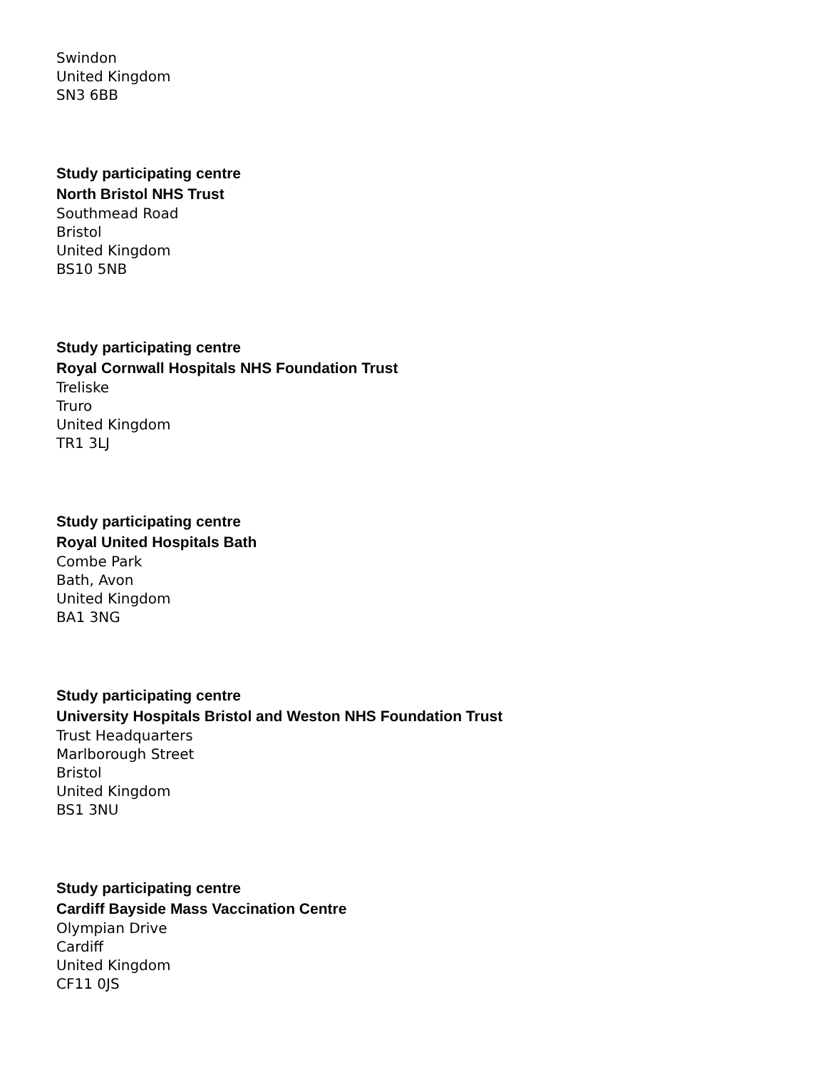Swindon
United Kingdom
SN3 6BB
Study participating centre
North Bristol NHS Trust
Southmead Road
Bristol
United Kingdom
BS10 5NB
Study participating centre
Royal Cornwall Hospitals NHS Foundation Trust
Treliske
Truro
United Kingdom
TR1 3LJ
Study participating centre
Royal United Hospitals Bath
Combe Park
Bath, Avon
United Kingdom
BA1 3NG
Study participating centre
University Hospitals Bristol and Weston NHS Foundation Trust
Trust Headquarters
Marlborough Street
Bristol
United Kingdom
BS1 3NU
Study participating centre
Cardiff Bayside Mass Vaccination Centre
Olympian Drive
Cardiff
United Kingdom
CF11 0JS